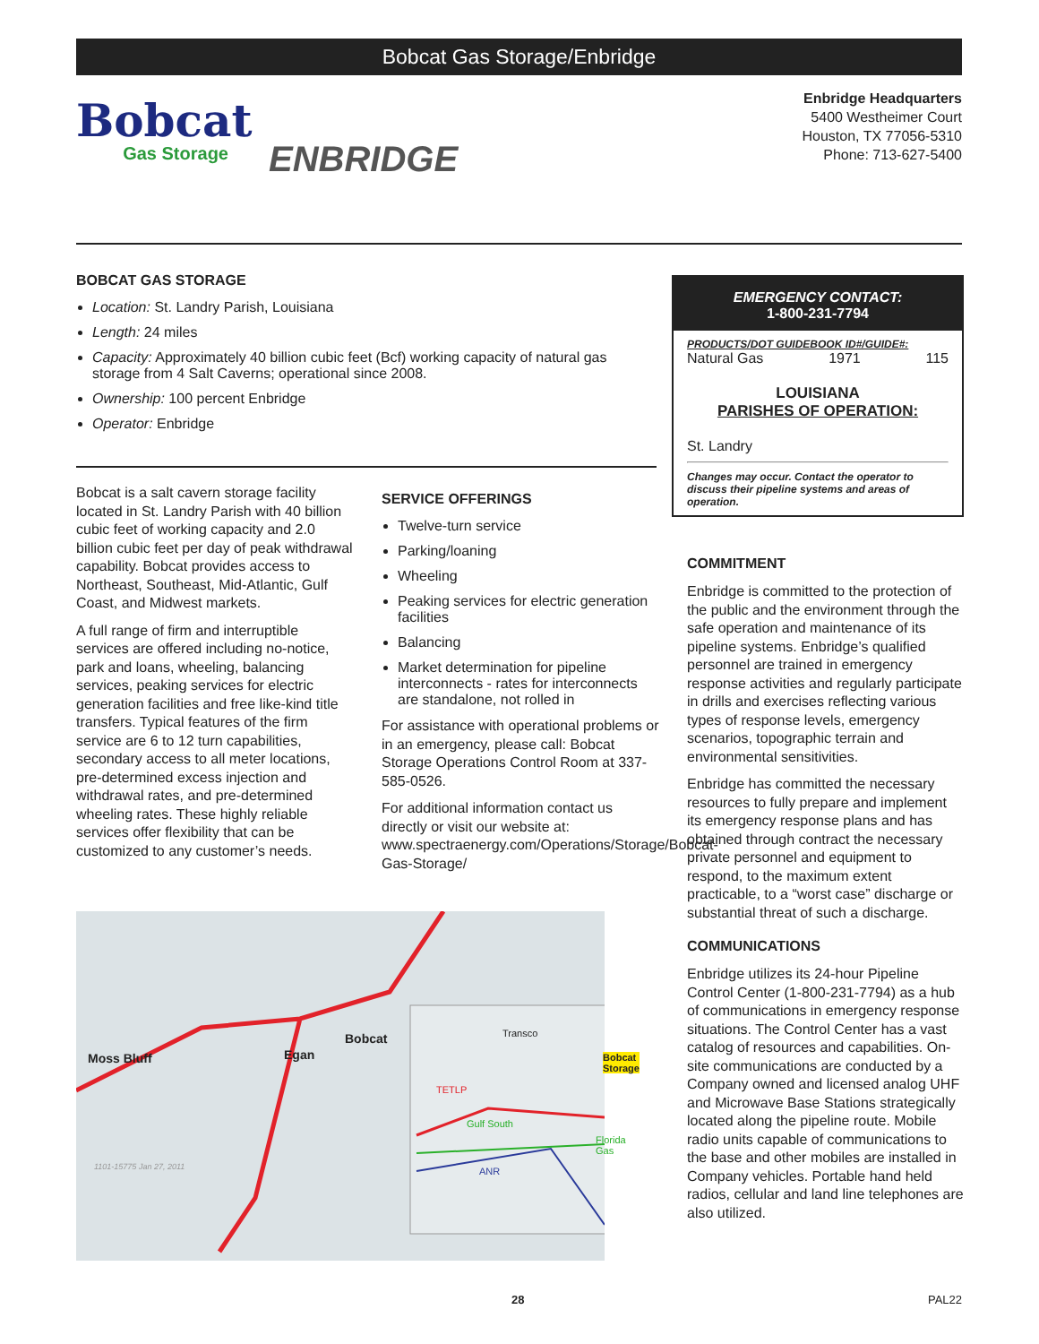Bobcat Gas Storage/Enbridge
Bobcat
Gas Storage
ENBRIDGE
Enbridge Headquarters
5400 Westheimer Court
Houston, TX 77056-5310
Phone: 713-627-5400
BOBCAT GAS STORAGE
Location: St. Landry Parish, Louisiana
Length: 24 miles
Capacity: Approximately 40 billion cubic feet (Bcf) working capacity of natural gas storage from 4 Salt Caverns; operational since 2008.
Ownership: 100 percent Enbridge
Operator: Enbridge
Bobcat is a salt cavern storage facility located in St. Landry Parish with 40 billion cubic feet of working capacity and 2.0 billion cubic feet per day of peak withdrawal capability. Bobcat provides access to Northeast, Southeast, Mid-Atlantic, Gulf Coast, and Midwest markets.
A full range of firm and interruptible services are offered including no-notice, park and loans, wheeling, balancing services, peaking services for electric generation facilities and free like-kind title transfers. Typical features of the firm service are 6 to 12 turn capabilities, secondary access to all meter locations, pre-determined excess injection and withdrawal rates, and pre-determined wheeling rates. These highly reliable services offer flexibility that can be customized to any customer’s needs.
SERVICE OFFERINGS
Twelve-turn service
Parking/loaning
Wheeling
Peaking services for electric generation facilities
Balancing
Market determination for pipeline interconnects - rates for interconnects are standalone, not rolled in
For assistance with operational problems or in an emergency, please call: Bobcat Storage Operations Control Room at 337-585-0526.
For additional information contact us directly or visit our website at: www.spectraenergy.com/Operations/Storage/Bobcat-Gas-Storage/
EMERGENCY CONTACT:
1-800-231-7794
PRODUCTS/DOT GUIDEBOOK ID#/GUIDE#:
Natural Gas 1971 115
LOUISIANA
PARISHES OF OPERATION:
St. Landry
Changes may occur. Contact the operator to discuss their pipeline systems and areas of operation.
COMMITMENT
Enbridge is committed to the protection of the public and the environment through the safe operation and maintenance of its pipeline systems. Enbridge’s qualified personnel are trained in emergency response activities and regularly participate in drills and exercises reflecting various types of response levels, emergency scenarios, topographic terrain and environmental sensitivities.
Enbridge has committed the necessary resources to fully prepare and implement its emergency response plans and has obtained through contract the necessary private personnel and equipment to respond, to the maximum extent practicable, to a “worst case” discharge or substantial threat of such a discharge.
COMMUNICATIONS
Enbridge utilizes its 24-hour Pipeline Control Center (1-800-231-7794) as a hub of communications in emergency response situations. The Control Center has a vast catalog of resources and capabilities. On-site communications are conducted by a Company owned and licensed analog UHF and Microwave Base Stations strategically located along the pipeline route. Mobile radio units capable of communications to the base and other mobiles are installed in Company vehicles. Portable hand held radios, cellular and land line telephones are also utilized.
Moss Bluff Egan
Bobcat Transco
Bobcat
Storage
TETLP
Gulf South
Florida Gas
ANR
1101-15775 Jan 27, 2011
28 PAL22